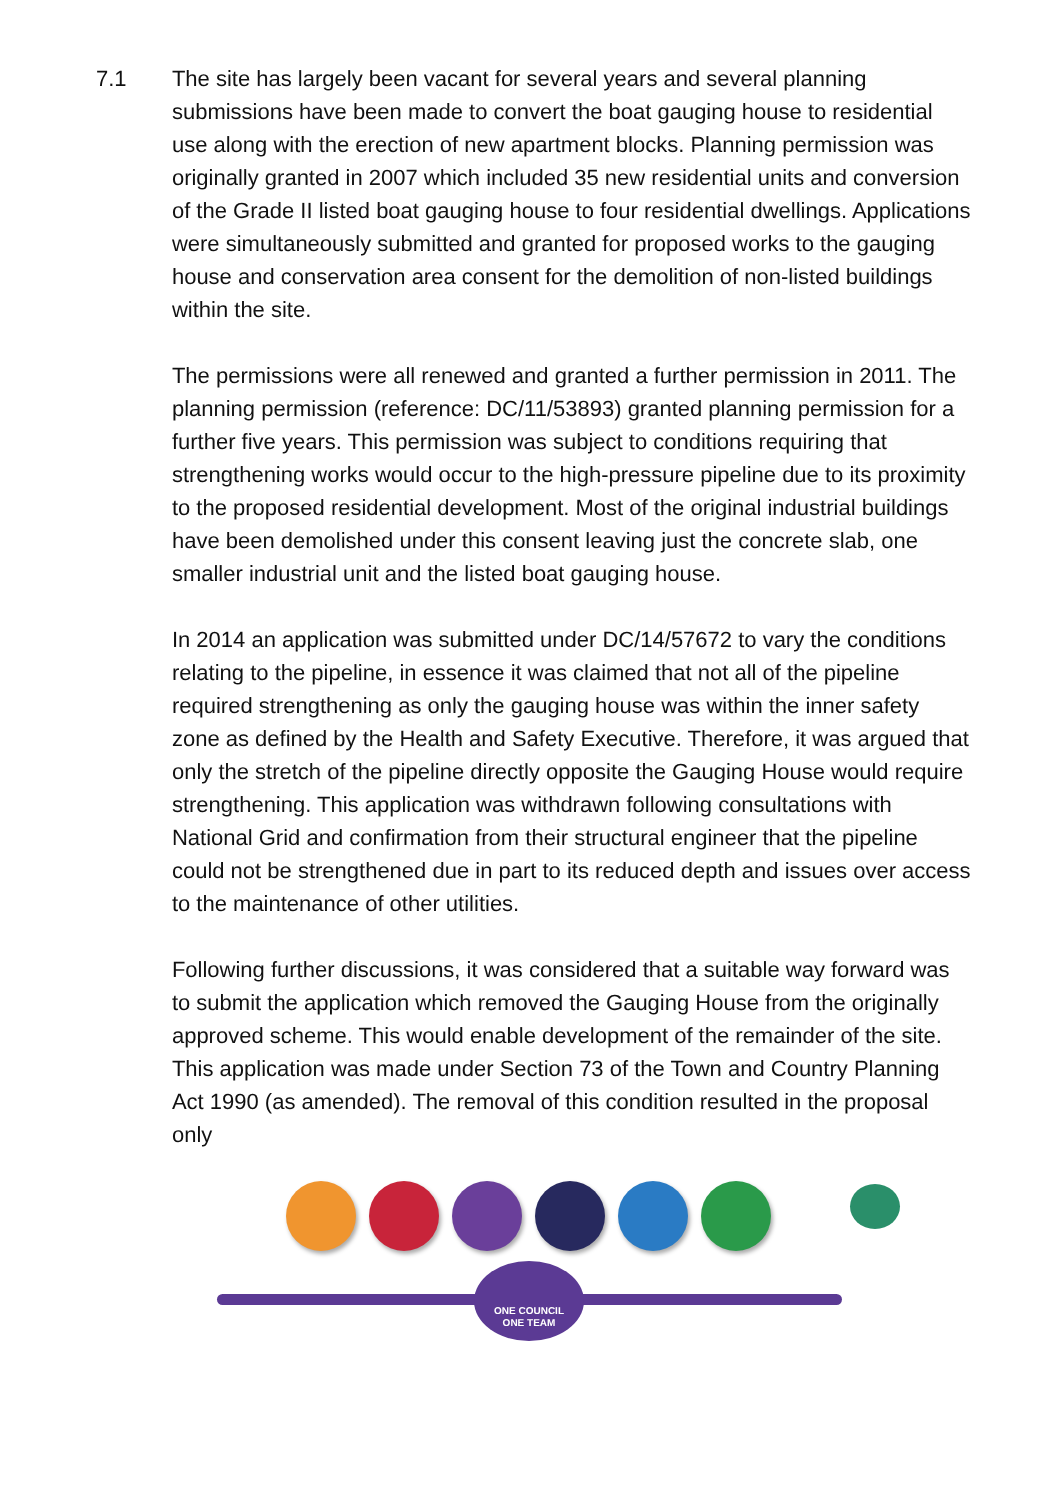7.1 The site has largely been vacant for several years and several planning submissions have been made to convert the boat gauging house to residential use along with the erection of new apartment blocks. Planning permission was originally granted in 2007 which included 35 new residential units and conversion of the Grade II listed boat gauging house to four residential dwellings. Applications were simultaneously submitted and granted for proposed works to the gauging house and conservation area consent for the demolition of non-listed buildings within the site.
The permissions were all renewed and granted a further permission in 2011. The planning permission (reference: DC/11/53893) granted planning permission for a further five years. This permission was subject to conditions requiring that strengthening works would occur to the high-pressure pipeline due to its proximity to the proposed residential development. Most of the original industrial buildings have been demolished under this consent leaving just the concrete slab, one smaller industrial unit and the listed boat gauging house.
In 2014 an application was submitted under DC/14/57672 to vary the conditions relating to the pipeline, in essence it was claimed that not all of the pipeline required strengthening as only the gauging house was within the inner safety zone as defined by the Health and Safety Executive. Therefore, it was argued that only the stretch of the pipeline directly opposite the Gauging House would require strengthening. This application was withdrawn following consultations with National Grid and confirmation from their structural engineer that the pipeline could not be strengthened due in part to its reduced depth and issues over access to the maintenance of other utilities.
Following further discussions, it was considered that a suitable way forward was to submit the application which removed the Gauging House from the originally approved scheme. This would enable development of the remainder of the site. This application was made under Section 73 of the Town and Country Planning Act 1990 (as amended). The removal of this condition resulted in the proposal only
ONE COUNCIL
ONE TEAM